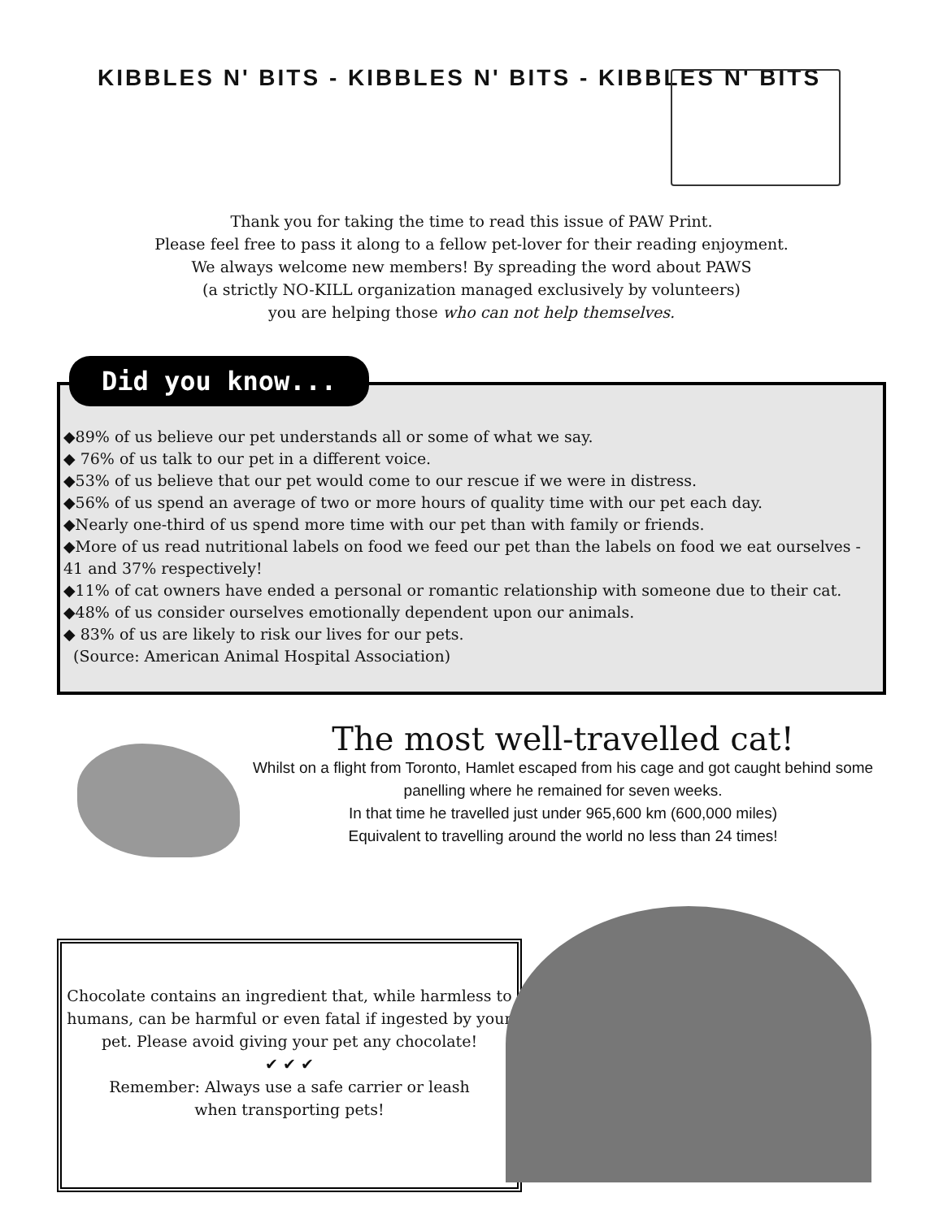KIBBLES N' BITS - KIBBLES N' BITS - KIBBLES N' BITS
Thank you for taking the time to read this issue of PAW Print.
Please feel free to pass it along to a fellow pet-lover for their reading enjoyment.
We always welcome new members! By spreading the word about PAWS
(a strictly NO-KILL organization managed exclusively by volunteers)
you are helping those who can not help themselves.
Did you know...
◆89% of us believe our pet understands all or some of what we say.
◆ 76% of us talk to our pet in a different voice.
◆53% of us believe that our pet would come to our rescue if we were in distress.
◆56% of us spend an average of two or more hours of quality time with our pet each day.
◆Nearly one-third of us spend more time with our pet than with family or friends.
◆More of us read nutritional labels on food we feed our pet than the labels on food we eat ourselves - 41 and 37% respectively!
◆11% of cat owners have ended a personal or romantic relationship with someone due to their cat.
◆48% of us consider ourselves emotionally dependent upon our animals.
◆ 83% of us are likely to risk our lives for our pets.
(Source: American Animal Hospital Association)
The most well-travelled cat!
Whilst on a flight from Toronto, Hamlet escaped from his cage and got caught behind some panelling where he remained for seven weeks.
In that time he travelled just under 965,600 km (600,000 miles)
Equivalent to travelling around the world no less than 24 times!
Chocolate contains an ingredient that, while harmless to humans, can be harmful or even fatal if ingested by your pet. Please avoid giving your pet any chocolate!
✔ ✔ ✔
Remember: Always use a safe carrier or leash
when transporting pets!